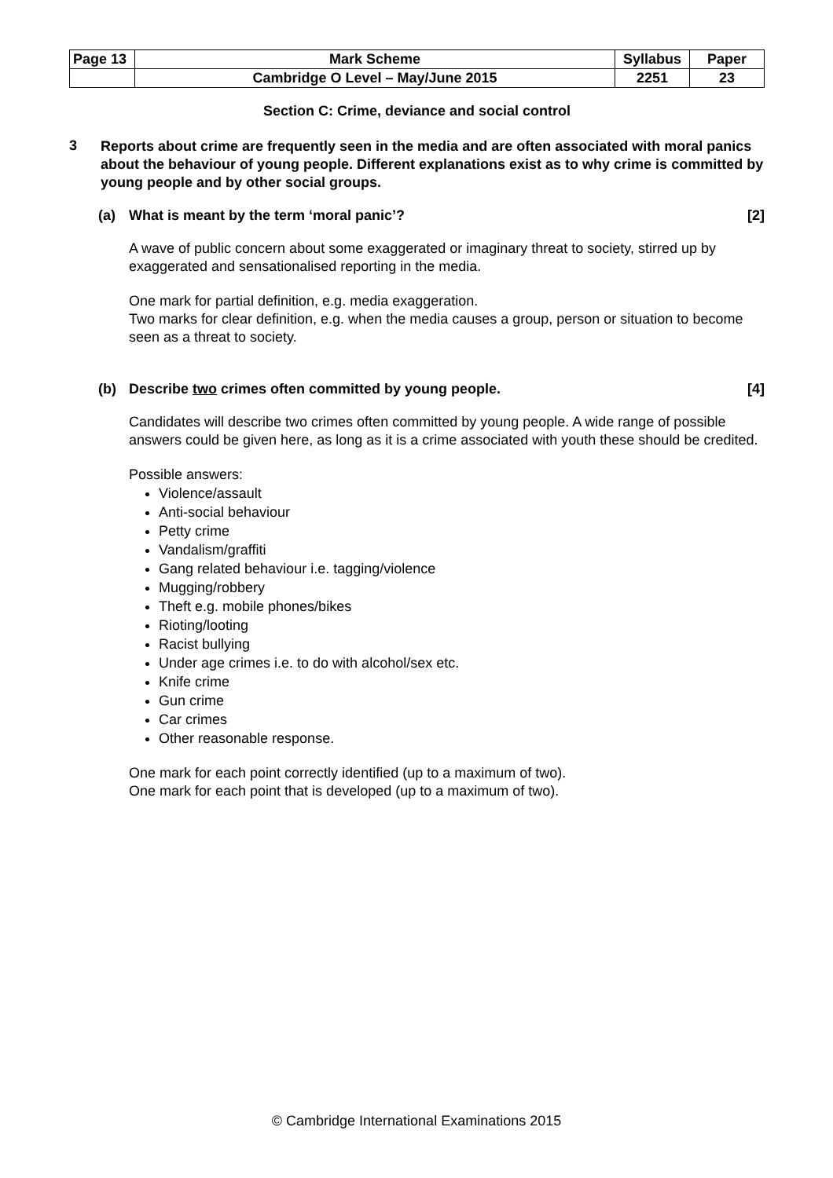| Page 13 | Mark Scheme | Syllabus | Paper |
| | Cambridge O Level – May/June 2015 | 2251 | 23 |
Section C: Crime, deviance and social control
3
Reports about crime are frequently seen in the media and are often associated with moral panics about the behaviour of young people. Different explanations exist as to why crime is committed by young people and by other social groups.
(a) What is meant by the term ‘moral panic’? [2]
A wave of public concern about some exaggerated or imaginary threat to society, stirred up by exaggerated and sensationalised reporting in the media.
One mark for partial definition, e.g. media exaggeration.
Two marks for clear definition, e.g. when the media causes a group, person or situation to become seen as a threat to society.
(b) Describe two crimes often committed by young people. [4]
Candidates will describe two crimes often committed by young people. A wide range of possible answers could be given here, as long as it is a crime associated with youth these should be credited.
Possible answers:
Violence/assault
Anti-social behaviour
Petty crime
Vandalism/graffiti
Gang related behaviour i.e. tagging/violence
Mugging/robbery
Theft e.g. mobile phones/bikes
Rioting/looting
Racist bullying
Under age crimes i.e. to do with alcohol/sex etc.
Knife crime
Gun crime
Car crimes
Other reasonable response.
One mark for each point correctly identified (up to a maximum of two).
One mark for each point that is developed (up to a maximum of two).
© Cambridge International Examinations 2015